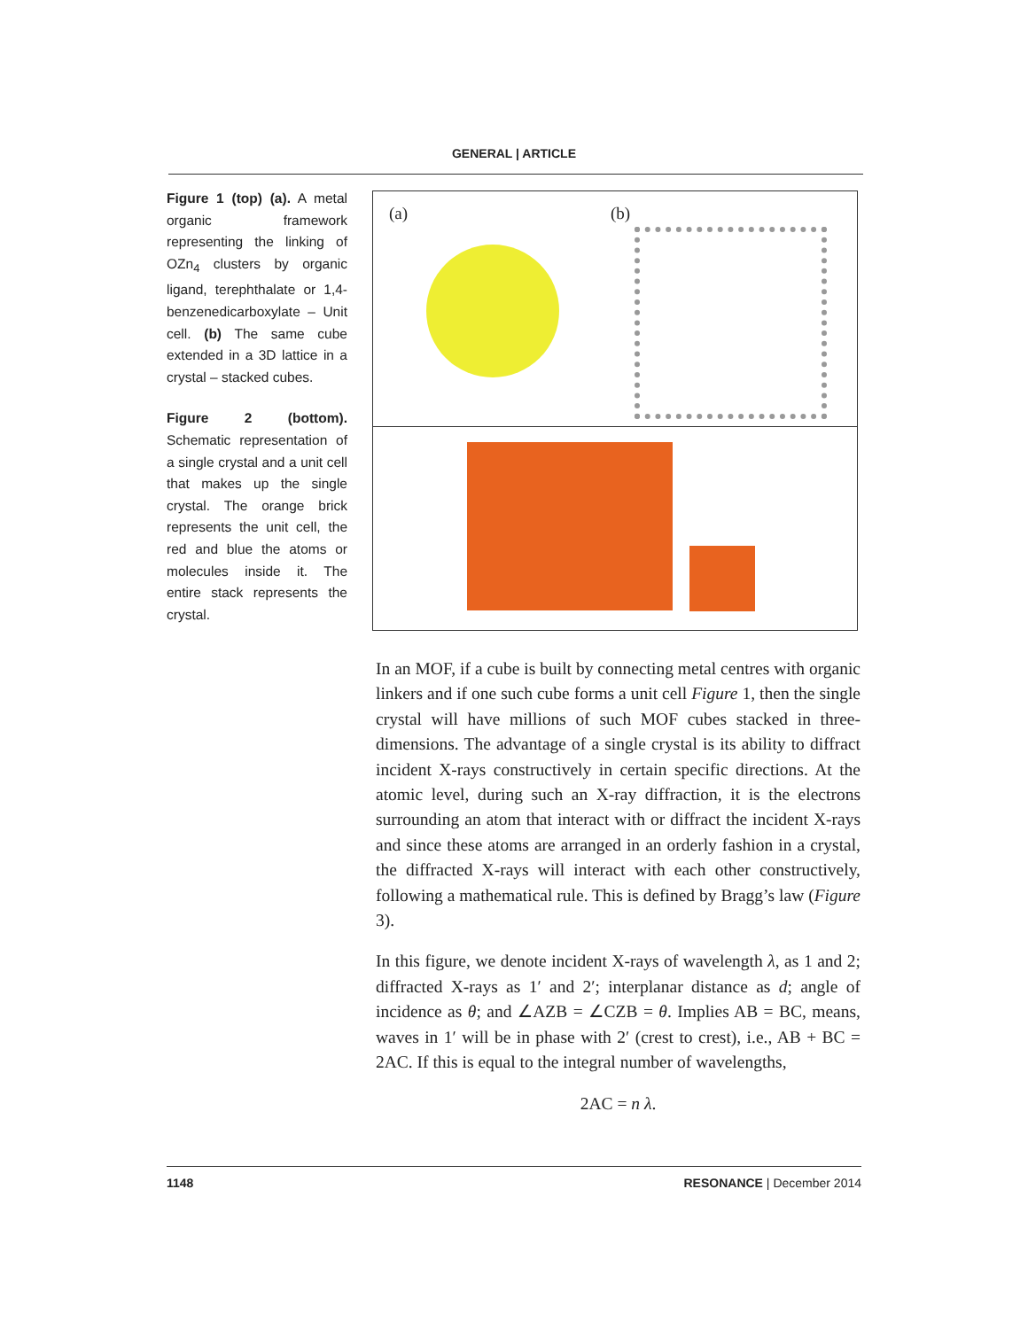GENERAL | ARTICLE
Figure 1 (top) (a). A metal organic framework representing the linking of OZn<sub>4</sub> clusters by organic ligand, terephthalate or 1,4-benzenedicarboxylate – Unit cell. (b) The same cube extended in a 3D lattice in a crystal – stacked cubes.
Figure 2 (bottom). Schematic representation of a single crystal and a unit cell that makes up the single crystal. The orange brick represents the unit cell, the red and blue the atoms or molecules inside it. The entire stack represents the crystal.
(a) (b)
In an MOF, if a cube is built by connecting metal centres with organic linkers and if one such cube forms a unit cell Figure 1, then the single crystal will have millions of such MOF cubes stacked in three-dimensions. The advantage of a single crystal is its ability to diffract incident X-rays constructively in certain specific directions. At the atomic level, during such an X-ray diffraction, it is the electrons surrounding an atom that interact with or diffract the incident X-rays and since these atoms are arranged in an orderly fashion in a crystal, the diffracted X-rays will interact with each other constructively, following a mathematical rule. This is defined by Bragg’s law (Figure 3).
In this figure, we denote incident X-rays of wavelength λ, as 1 and 2; diffracted X-rays as 1′ and 2′; interplanar distance as d; angle of incidence as θ; and ∠AZB = ∠CZB = θ. Implies AB = BC, means, waves in 1′ will be in phase with 2′ (crest to crest), i.e., AB + BC = 2AC. If this is equal to the integral number of wavelengths,
2AC = n λ.
1148 RESONANCE | December 2014